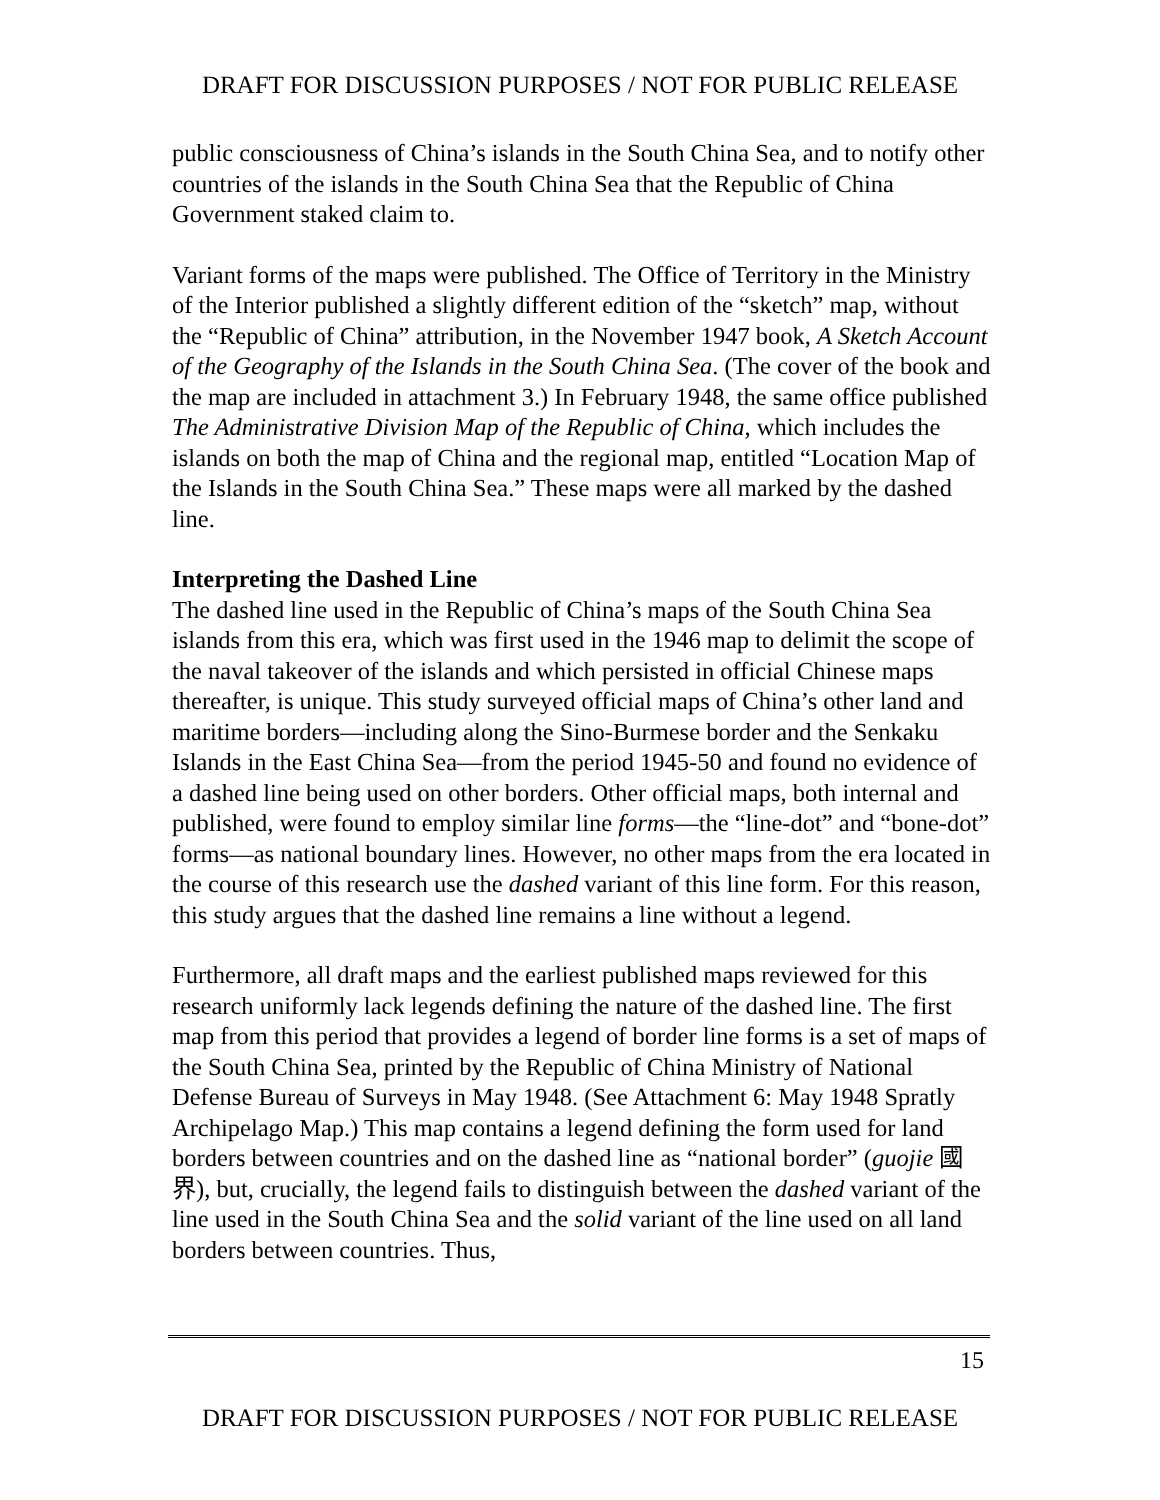DRAFT FOR DISCUSSION PURPOSES / NOT FOR PUBLIC RELEASE
public consciousness of China’s islands in the South China Sea, and to notify other countries of the islands in the South China Sea that the Republic of China Government staked claim to.
Variant forms of the maps were published. The Office of Territory in the Ministry of the Interior published a slightly different edition of the “sketch” map, without the “Republic of China” attribution, in the November 1947 book, A Sketch Account of the Geography of the Islands in the South China Sea. (The cover of the book and the map are included in attachment 3.) In February 1948, the same office published The Administrative Division Map of the Republic of China, which includes the islands on both the map of China and the regional map, entitled “Location Map of the Islands in the South China Sea.” These maps were all marked by the dashed line.
Interpreting the Dashed Line
The dashed line used in the Republic of China’s maps of the South China Sea islands from this era, which was first used in the 1946 map to delimit the scope of the naval takeover of the islands and which persisted in official Chinese maps thereafter, is unique. This study surveyed official maps of China’s other land and maritime borders—including along the Sino-Burmese border and the Senkaku Islands in the East China Sea—from the period 1945-50 and found no evidence of a dashed line being used on other borders. Other official maps, both internal and published, were found to employ similar line forms—the “line-dot” and “bone-dot” forms—as national boundary lines. However, no other maps from the era located in the course of this research use the dashed variant of this line form. For this reason, this study argues that the dashed line remains a line without a legend.
Furthermore, all draft maps and the earliest published maps reviewed for this research uniformly lack legends defining the nature of the dashed line. The first map from this period that provides a legend of border line forms is a set of maps of the South China Sea, printed by the Republic of China Ministry of National Defense Bureau of Surveys in May 1948. (See Attachment 6: May 1948 Spratly Archipelago Map.) This map contains a legend defining the form used for land borders between countries and on the dashed line as “national border” (guojie 國界), but, crucially, the legend fails to distinguish between the dashed variant of the line used in the South China Sea and the solid variant of the line used on all land borders between countries. Thus,
15
DRAFT FOR DISCUSSION PURPOSES / NOT FOR PUBLIC RELEASE